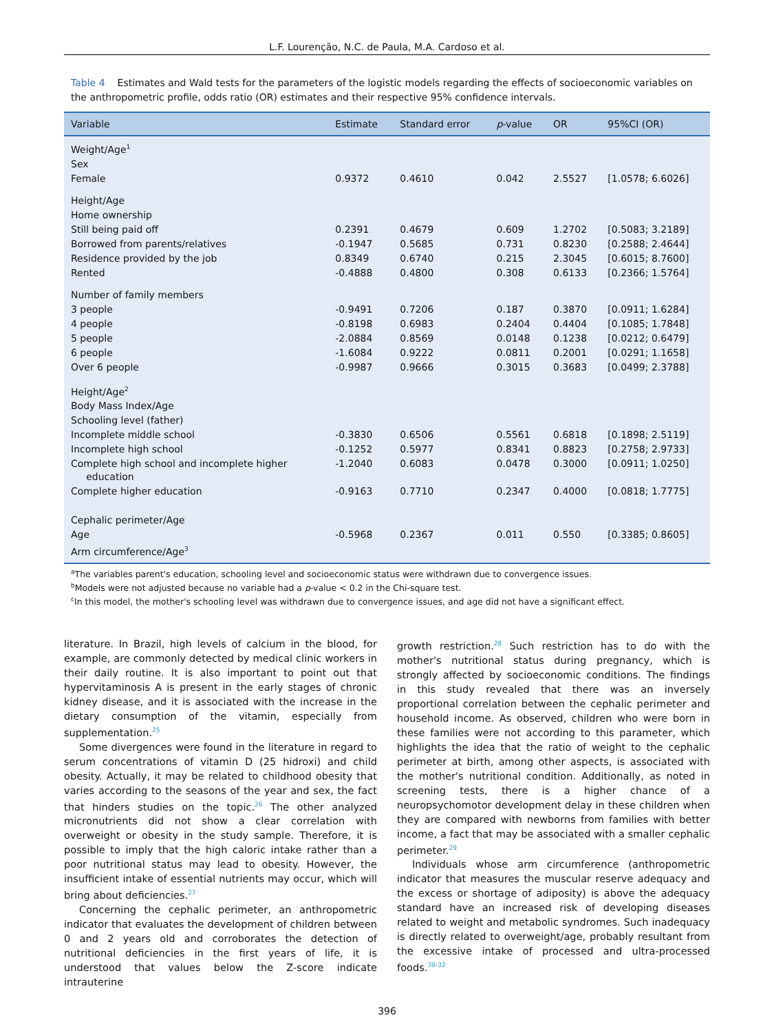L.F. Lourenção, N.C. de Paula, M.A. Cardoso et al.
Table 4 Estimates and Wald tests for the parameters of the logistic models regarding the effects of socioeconomic variables on the anthropometric profile, odds ratio (OR) estimates and their respective 95% confidence intervals.
| Variable | Estimate | Standard error | p -value | OR | 95%CI (OR) |
| --- | --- | --- | --- | --- | --- |
| Weight/Age<sup>1</sup> | | | | | |
| Sex | | | | | |
| Female | 0.9372 | 0.4610 | 0.042 | 2.5527 | [1.0578; 6.6026] |
| Height/Age | | | | | |
| Home ownership | | | | | |
| Still being paid off | 0.2391 | 0.4679 | 0.609 | 1.2702 | [0.5083; 3.2189] |
| Borrowed from parents/relatives | -0.1947 | 0.5685 | 0.731 | 0.8230 | [0.2588; 2.4644] |
| Residence provided by the job | 0.8349 | 0.6740 | 0.215 | 2.3045 | [0.6015; 8.7600] |
| Rented | -0.4888 | 0.4800 | 0.308 | 0.6133 | [0.2366; 1.5764] |
| Number of family members | | | | | |
| 3 people | -0.9491 | 0.7206 | 0.187 | 0.3870 | [0.0911; 1.6284] |
| 4 people | -0.8198 | 0.6983 | 0.2404 | 0.4404 | [0.1085; 1.7848] |
| 5 people | -2.0884 | 0.8569 | 0.0148 | 0.1238 | [0.0212; 0.6479] |
| 6 people | -1.6084 | 0.9222 | 0.0811 | 0.2001 | [0.0291; 1.1658] |
| Over 6 people | -0.9987 | 0.9666 | 0.3015 | 0.3683 | [0.0499; 2.3788] |
| Height/Age<sup>2</sup> | | | | | |
| Body Mass Index/Age | | | | | |
| Schooling level (father) | | | | | |
| Incomplete middle school | -0.3830 | 0.6506 | 0.5561 | 0.6818 | [0.1898; 2.5119] |
| Incomplete high school | -0.1252 | 0.5977 | 0.8341 | 0.8823 | [0.2758; 2.9733] |
| Complete high school and incomplete higher education | -1.2040 | 0.6083 | 0.0478 | 0.3000 | [0.0911; 1.0250] |
| Complete higher education | -0.9163 | 0.7710 | 0.2347 | 0.4000 | [0.0818; 1.7775] |
| Cephalic perimeter/Age | | | | | |
| Age | -0.5968 | 0.2367 | 0.011 | 0.550 | [0.3385; 0.8605] |
| Arm circumference/Age<sup>3</sup> | | | | | |
<sup>a</sup> The variables parent's education, schooling level and socioeconomic status were withdrawn due to convergence issues.
<sup>b</sup> Models were not adjusted because no variable had a p-value < 0.2 in the Chi-square test.
<sup>c</sup> In this model, the mother's schooling level was withdrawn due to convergence issues, and age did not have a significant effect.
literature. In Brazil, high levels of calcium in the blood, for example, are commonly detected by medical clinic workers in their daily routine. It is also important to point out that hypervitaminosis A is present in the early stages of chronic kidney disease, and it is associated with the increase in the dietary consumption of the vitamin, especially from supplementation.<sup>25</sup>
Some divergences were found in the literature in regard to serum concentrations of vitamin D (25 hidroxi) and child obesity. Actually, it may be related to childhood obesity that varies according to the seasons of the year and sex, the fact that hinders studies on the topic.<sup>26</sup> The other analyzed micronutrients did not show a clear correlation with overweight or obesity in the study sample. Therefore, it is possible to imply that the high caloric intake rather than a poor nutritional status may lead to obesity. However, the insufficient intake of essential nutrients may occur, which will bring about deficiencies.<sup>27</sup>
Concerning the cephalic perimeter, an anthropometric indicator that evaluates the development of children between 0 and 2 years old and corroborates the detection of nutritional deficiencies in the first years of life, it is understood that values below the Z-score indicate intrauterine
growth restriction.<sup>28</sup> Such restriction has to do with the mother's nutritional status during pregnancy, which is strongly affected by socioeconomic conditions. The findings in this study revealed that there was an inversely proportional correlation between the cephalic perimeter and household income. As observed, children who were born in these families were not according to this parameter, which highlights the idea that the ratio of weight to the cephalic perimeter at birth, among other aspects, is associated with the mother's nutritional condition. Additionally, as noted in screening tests, there is a higher chance of a neuropsychomotor development delay in these children when they are compared with newborns from families with better income, a fact that may be associated with a smaller cephalic perimeter.<sup>29</sup>
Individuals whose arm circumference (anthropometric indicator that measures the muscular reserve adequacy and the excess or shortage of adiposity) is above the adequacy standard have an increased risk of developing diseases related to weight and metabolic syndromes. Such inadequacy is directly related to overweight/age, probably resultant from the excessive intake of processed and ultra-processed foods.<sup>30-32</sup>
396